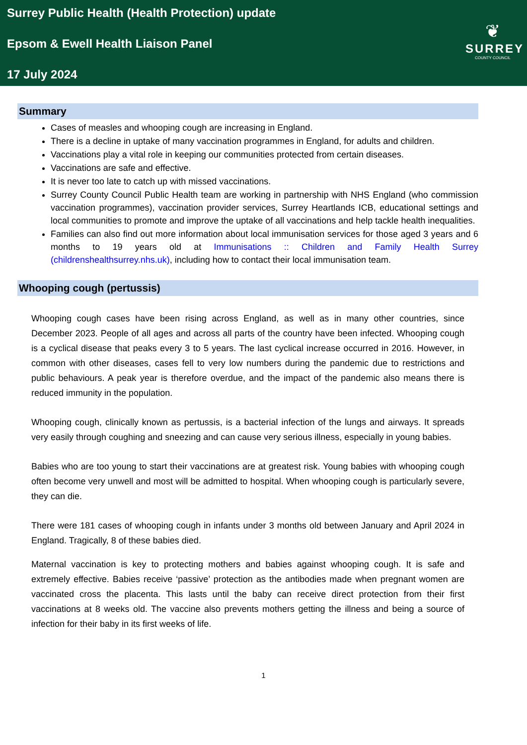Surrey Public Health (Health Protection) update
Epsom & Ewell Health Liaison Panel
17 July 2024
❦
SURREY
COUNTY COUNCIL
Summary
Cases of measles and whooping cough are increasing in England.
There is a decline in uptake of many vaccination programmes in England, for adults and children.
Vaccinations play a vital role in keeping our communities protected from certain diseases.
Vaccinations are safe and effective.
It is never too late to catch up with missed vaccinations.
Surrey County Council Public Health team are working in partnership with NHS England (who commission vaccination programmes), vaccination provider services, Surrey Heartlands ICB, educational settings and local communities to promote and improve the uptake of all vaccinations and help tackle health inequalities.
Families can also find out more information about local immunisation services for those aged 3 years and 6 months to 19 years old at Immunisations :: Children and Family Health Surrey (childrenshealthsurrey.nhs.uk), including how to contact their local immunisation team.
Whooping cough (pertussis)
Whooping cough cases have been rising across England, as well as in many other countries, since December 2023. People of all ages and across all parts of the country have been infected. Whooping cough is a cyclical disease that peaks every 3 to 5 years. The last cyclical increase occurred in 2016. However, in common with other diseases, cases fell to very low numbers during the pandemic due to restrictions and public behaviours. A peak year is therefore overdue, and the impact of the pandemic also means there is reduced immunity in the population.
Whooping cough, clinically known as pertussis, is a bacterial infection of the lungs and airways. It spreads very easily through coughing and sneezing and can cause very serious illness, especially in young babies.
Babies who are too young to start their vaccinations are at greatest risk. Young babies with whooping cough often become very unwell and most will be admitted to hospital. When whooping cough is particularly severe, they can die.
There were 181 cases of whooping cough in infants under 3 months old between January and April 2024 in England. Tragically, 8 of these babies died.
Maternal vaccination is key to protecting mothers and babies against whooping cough. It is safe and extremely effective. Babies receive ‘passive’ protection as the antibodies made when pregnant women are vaccinated cross the placenta. This lasts until the baby can receive direct protection from their first vaccinations at 8 weeks old. The vaccine also prevents mothers getting the illness and being a source of infection for their baby in its first weeks of life.
1